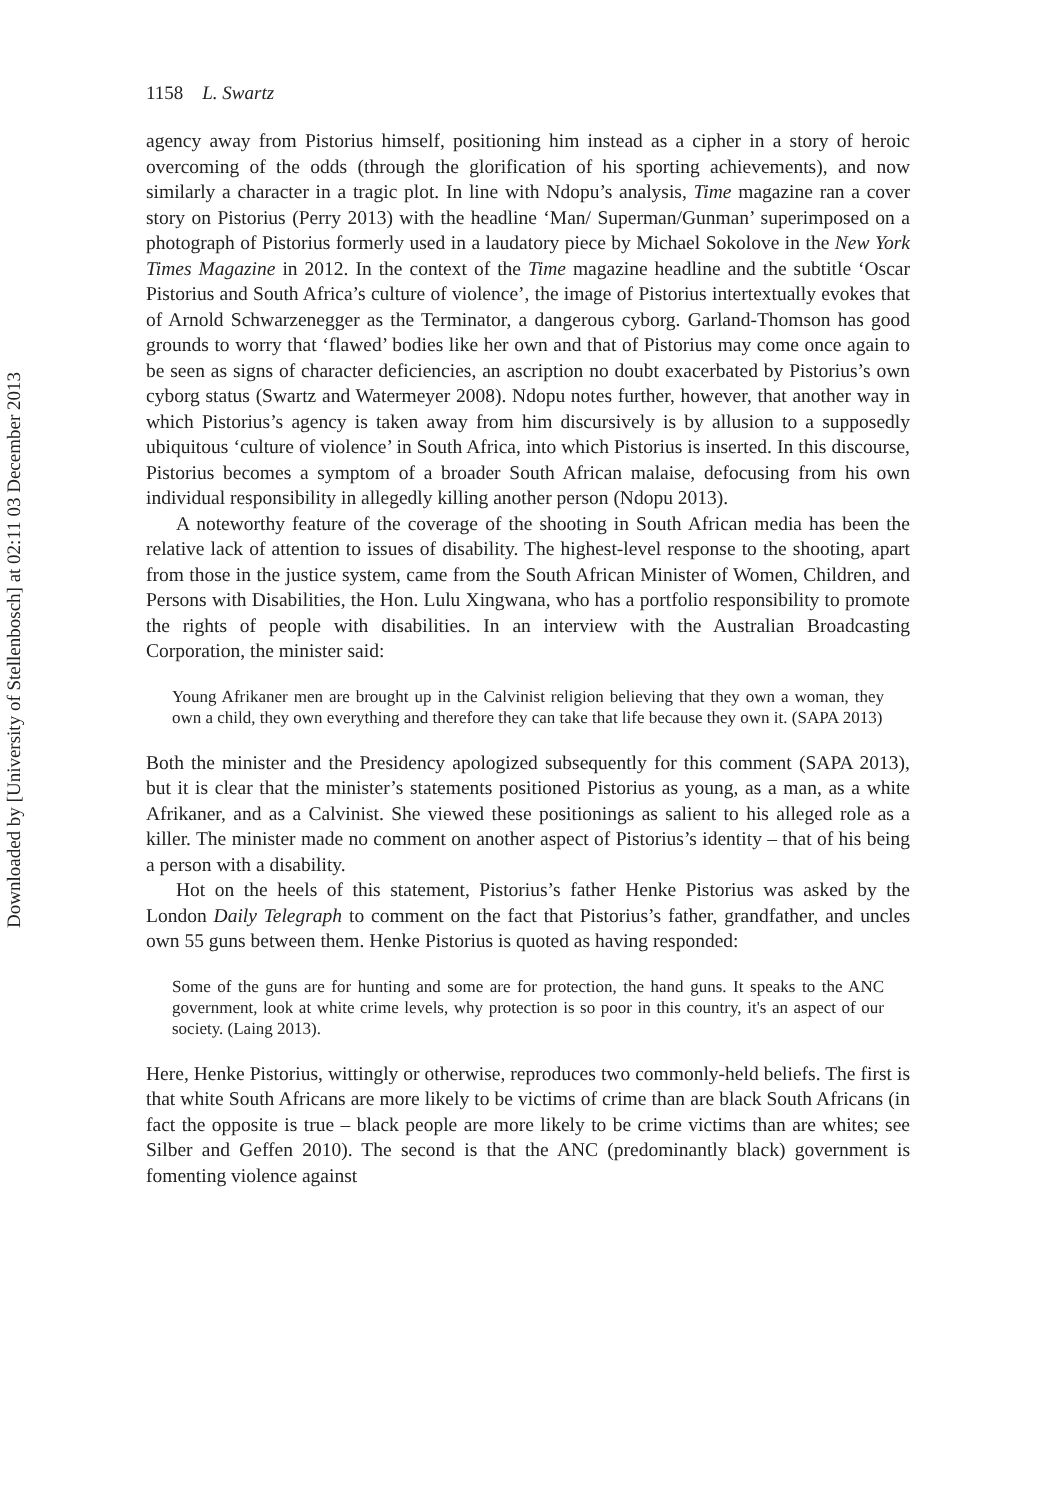1158 L. Swartz
agency away from Pistorius himself, positioning him instead as a cipher in a story of heroic overcoming of the odds (through the glorification of his sporting achievements), and now similarly a character in a tragic plot. In line with Ndopu’s analysis, Time magazine ran a cover story on Pistorius (Perry 2013) with the headline ‘Man/ Superman/Gunman’ superimposed on a photograph of Pistorius formerly used in a laudatory piece by Michael Sokolove in the New York Times Magazine in 2012. In the context of the Time magazine headline and the subtitle ‘Oscar Pistorius and South Africa’s culture of violence’, the image of Pistorius intertextually evokes that of Arnold Schwarzenegger as the Terminator, a dangerous cyborg. Garland-Thomson has good grounds to worry that ‘flawed’ bodies like her own and that of Pistorius may come once again to be seen as signs of character deficiencies, an ascription no doubt exacerbated by Pistorius’s own cyborg status (Swartz and Watermeyer 2008). Ndopu notes further, however, that another way in which Pistorius’s agency is taken away from him discursively is by allusion to a supposedly ubiquitous ‘culture of violence’ in South Africa, into which Pistorius is inserted. In this discourse, Pistorius becomes a symptom of a broader South African malaise, defocusing from his own individual responsibility in allegedly killing another person (Ndopu 2013).
A noteworthy feature of the coverage of the shooting in South African media has been the relative lack of attention to issues of disability. The highest-level response to the shooting, apart from those in the justice system, came from the South African Minister of Women, Children, and Persons with Disabilities, the Hon. Lulu Xingwana, who has a portfolio responsibility to promote the rights of people with disabilities. In an interview with the Australian Broadcasting Corporation, the minister said:
Young Afrikaner men are brought up in the Calvinist religion believing that they own a woman, they own a child, they own everything and therefore they can take that life because they own it. (SAPA 2013)
Both the minister and the Presidency apologized subsequently for this comment (SAPA 2013), but it is clear that the minister’s statements positioned Pistorius as young, as a man, as a white Afrikaner, and as a Calvinist. She viewed these positionings as salient to his alleged role as a killer. The minister made no comment on another aspect of Pistorius’s identity – that of his being a person with a disability.
Hot on the heels of this statement, Pistorius’s father Henke Pistorius was asked by the London Daily Telegraph to comment on the fact that Pistorius’s father, grandfather, and uncles own 55 guns between them. Henke Pistorius is quoted as having responded:
Some of the guns are for hunting and some are for protection, the hand guns. It speaks to the ANC government, look at white crime levels, why protection is so poor in this country, it's an aspect of our society. (Laing 2013).
Here, Henke Pistorius, wittingly or otherwise, reproduces two commonly-held beliefs. The first is that white South Africans are more likely to be victims of crime than are black South Africans (in fact the opposite is true – black people are more likely to be crime victims than are whites; see Silber and Geffen 2010). The second is that the ANC (predominantly black) government is fomenting violence against
Downloaded by [University of Stellenbosch] at 02:11 03 December 2013